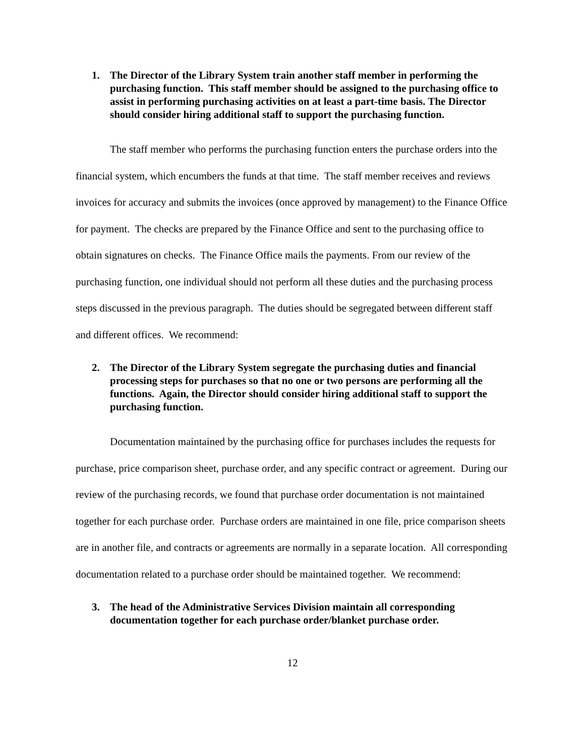1. The Director of the Library System train another staff member in performing the purchasing function. This staff member should be assigned to the purchasing office to assist in performing purchasing activities on at least a part-time basis. The Director should consider hiring additional staff to support the purchasing function.
The staff member who performs the purchasing function enters the purchase orders into the financial system, which encumbers the funds at that time. The staff member receives and reviews invoices for accuracy and submits the invoices (once approved by management) to the Finance Office for payment. The checks are prepared by the Finance Office and sent to the purchasing office to obtain signatures on checks. The Finance Office mails the payments. From our review of the purchasing function, one individual should not perform all these duties and the purchasing process steps discussed in the previous paragraph. The duties should be segregated between different staff and different offices. We recommend:
2. The Director of the Library System segregate the purchasing duties and financial processing steps for purchases so that no one or two persons are performing all the functions. Again, the Director should consider hiring additional staff to support the purchasing function.
Documentation maintained by the purchasing office for purchases includes the requests for purchase, price comparison sheet, purchase order, and any specific contract or agreement. During our review of the purchasing records, we found that purchase order documentation is not maintained together for each purchase order. Purchase orders are maintained in one file, price comparison sheets are in another file, and contracts or agreements are normally in a separate location. All corresponding documentation related to a purchase order should be maintained together. We recommend:
3. The head of the Administrative Services Division maintain all corresponding documentation together for each purchase order/blanket purchase order.
12